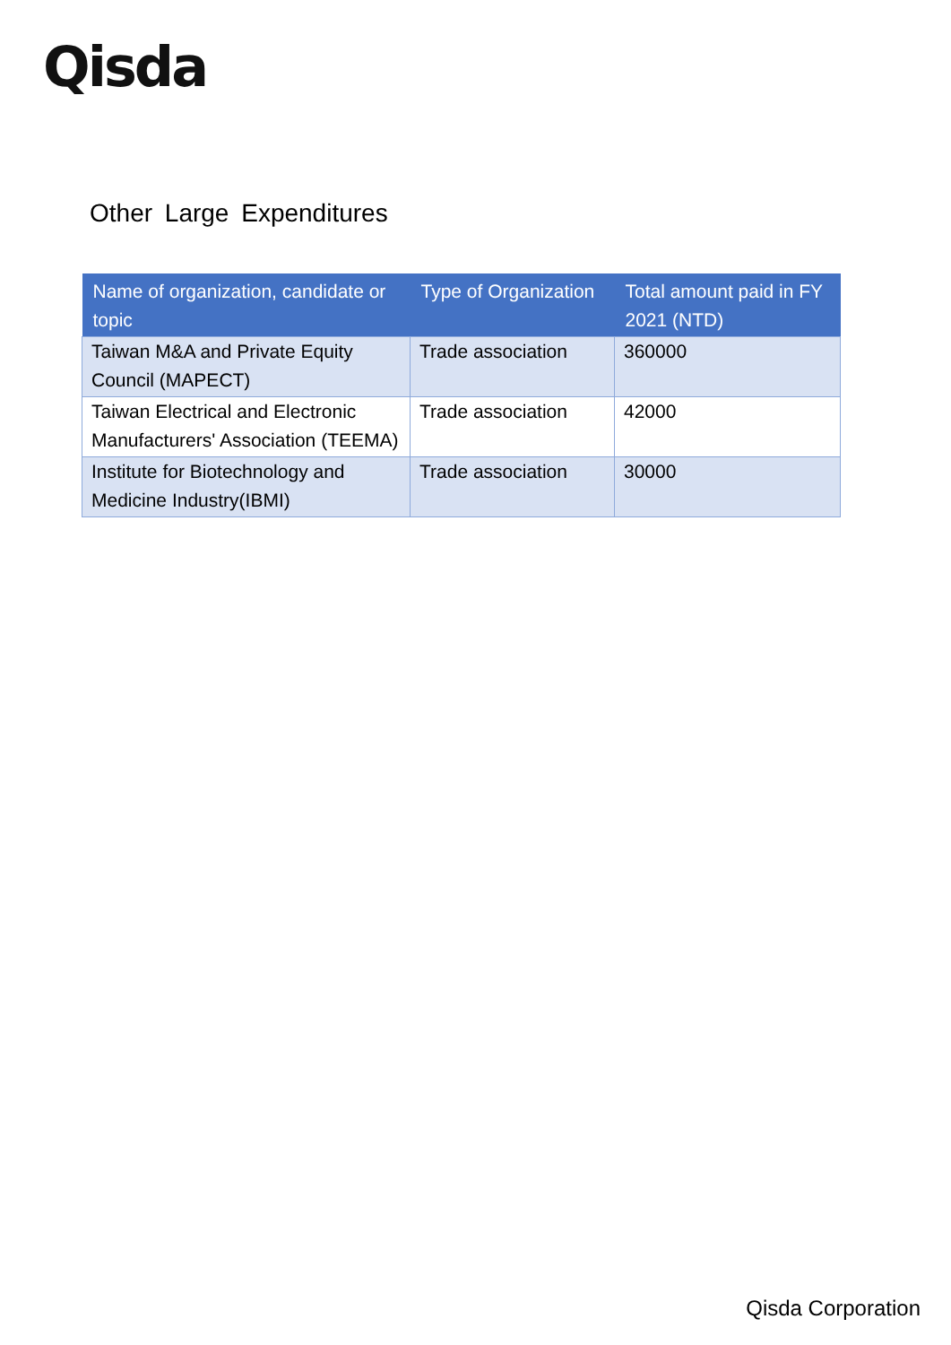Qisda
Other Large Expenditures
| Name of organization, candidate or topic | Type of Organization | Total amount paid in FY 2021 (NTD) |
| --- | --- | --- |
| Taiwan M&A and Private Equity Council (MAPECT) | Trade association | 360000 |
| Taiwan Electrical and Electronic Manufacturers' Association (TEEMA) | Trade association | 42000 |
| Institute for Biotechnology and Medicine Industry(IBMI) | Trade association | 30000 |
Qisda Corporation